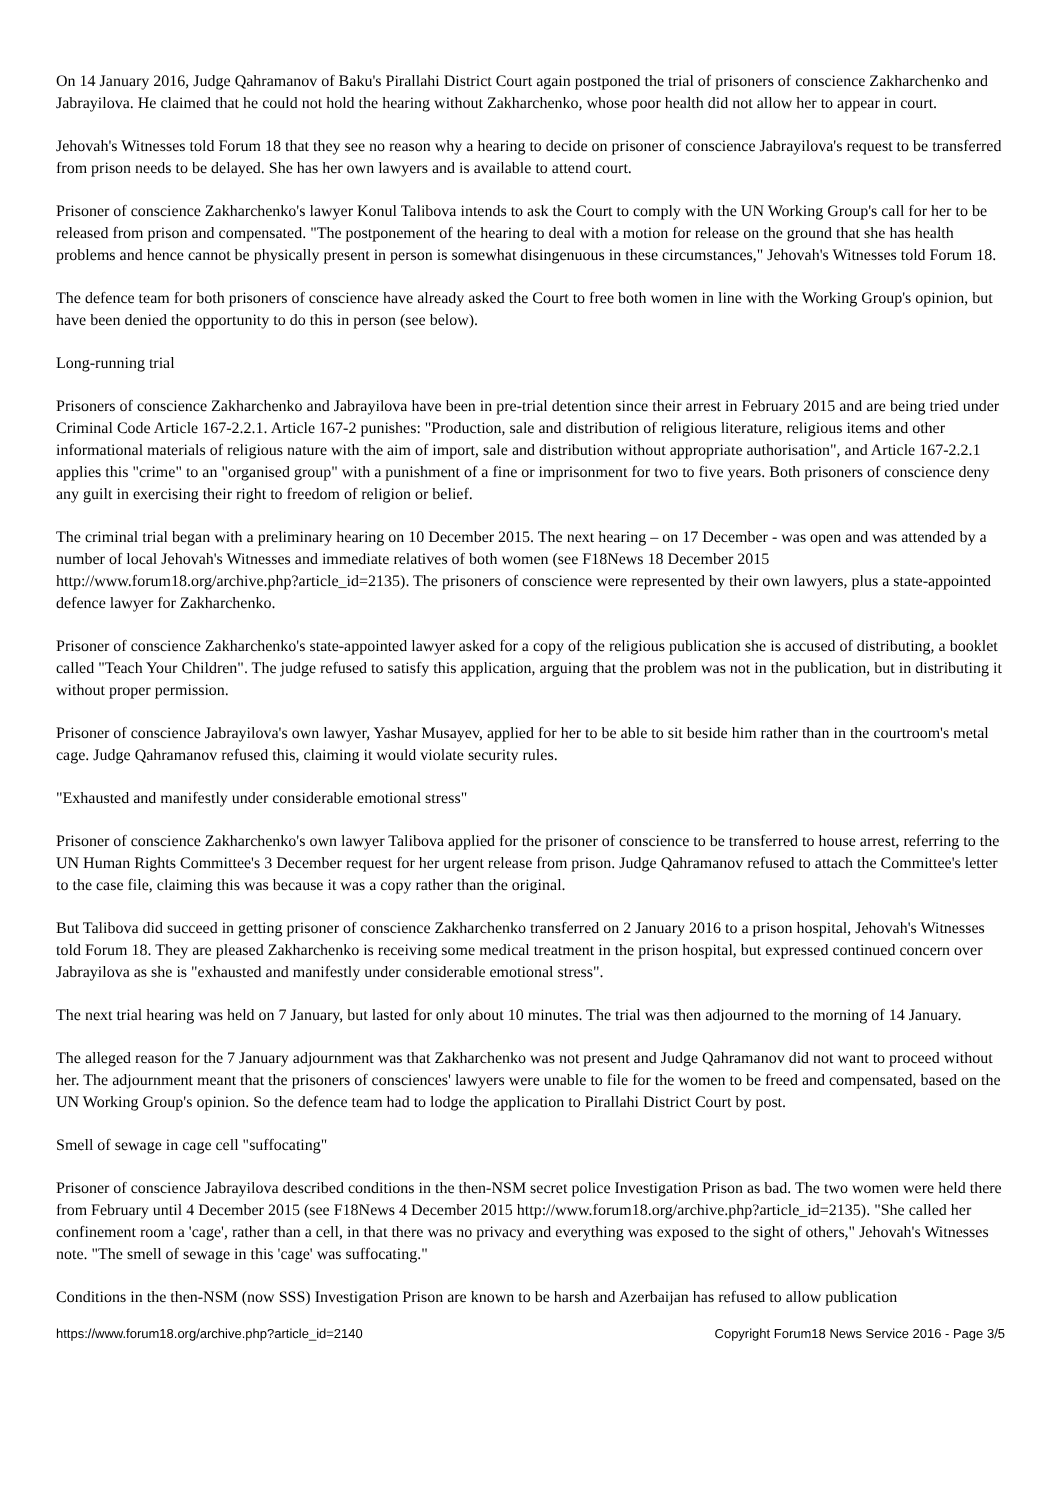On 14 January 2016, Judge Qahramanov of Baku's Pirallahi District Court again postponed the trial of prisoners of conscience Zakharchenko and Jabrayilova. He claimed that he could not hold the hearing without Zakharchenko, whose poor health did not allow her to appear in court.
Jehovah's Witnesses told Forum 18 that they see no reason why a hearing to decide on prisoner of conscience Jabrayilova's request to be transferred from prison needs to be delayed. She has her own lawyers and is available to attend court.
Prisoner of conscience Zakharchenko's lawyer Konul Talibova intends to ask the Court to comply with the UN Working Group's call for her to be released from prison and compensated. "The postponement of the hearing to deal with a motion for release on the ground that she has health problems and hence cannot be physically present in person is somewhat disingenuous in these circumstances," Jehovah's Witnesses told Forum 18.
The defence team for both prisoners of conscience have already asked the Court to free both women in line with the Working Group's opinion, but have been denied the opportunity to do this in person (see below).
Long-running trial
Prisoners of conscience Zakharchenko and Jabrayilova have been in pre-trial detention since their arrest in February 2015 and are being tried under Criminal Code Article 167-2.2.1. Article 167-2 punishes: "Production, sale and distribution of religious literature, religious items and other informational materials of religious nature with the aim of import, sale and distribution without appropriate authorisation", and Article 167-2.2.1 applies this "crime" to an "organised group" with a punishment of a fine or imprisonment for two to five years. Both prisoners of conscience deny any guilt in exercising their right to freedom of religion or belief.
The criminal trial began with a preliminary hearing on 10 December 2015. The next hearing – on 17 December - was open and was attended by a number of local Jehovah's Witnesses and immediate relatives of both women (see F18News 18 December 2015 http://www.forum18.org/archive.php?article_id=2135). The prisoners of conscience were represented by their own lawyers, plus a state-appointed defence lawyer for Zakharchenko.
Prisoner of conscience Zakharchenko's state-appointed lawyer asked for a copy of the religious publication she is accused of distributing, a booklet called "Teach Your Children". The judge refused to satisfy this application, arguing that the problem was not in the publication, but in distributing it without proper permission.
Prisoner of conscience Jabrayilova's own lawyer, Yashar Musayev, applied for her to be able to sit beside him rather than in the courtroom's metal cage. Judge Qahramanov refused this, claiming it would violate security rules.
"Exhausted and manifestly under considerable emotional stress"
Prisoner of conscience Zakharchenko's own lawyer Talibova applied for the prisoner of conscience to be transferred to house arrest, referring to the UN Human Rights Committee's 3 December request for her urgent release from prison. Judge Qahramanov refused to attach the Committee's letter to the case file, claiming this was because it was a copy rather than the original.
But Talibova did succeed in getting prisoner of conscience Zakharchenko transferred on 2 January 2016 to a prison hospital, Jehovah's Witnesses told Forum 18. They are pleased Zakharchenko is receiving some medical treatment in the prison hospital, but expressed continued concern over Jabrayilova as she is "exhausted and manifestly under considerable emotional stress".
The next trial hearing was held on 7 January, but lasted for only about 10 minutes. The trial was then adjourned to the morning of 14 January.
The alleged reason for the 7 January adjournment was that Zakharchenko was not present and Judge Qahramanov did not want to proceed without her. The adjournment meant that the prisoners of consciences' lawyers were unable to file for the women to be freed and compensated, based on the UN Working Group's opinion. So the defence team had to lodge the application to Pirallahi District Court by post.
Smell of sewage in cage cell "suffocating"
Prisoner of conscience Jabrayilova described conditions in the then-NSM secret police Investigation Prison as bad. The two women were held there from February until 4 December 2015 (see F18News 4 December 2015 http://www.forum18.org/archive.php?article_id=2135). "She called her confinement room a 'cage', rather than a cell, in that there was no privacy and everything was exposed to the sight of others," Jehovah's Witnesses note. "The smell of sewage in this 'cage' was suffocating."
Conditions in the then-NSM (now SSS) Investigation Prison are known to be harsh and Azerbaijan has refused to allow publication
https://www.forum18.org/archive.php?article_id=2140 Copyright Forum18 News Service 2016 - Page 3/5